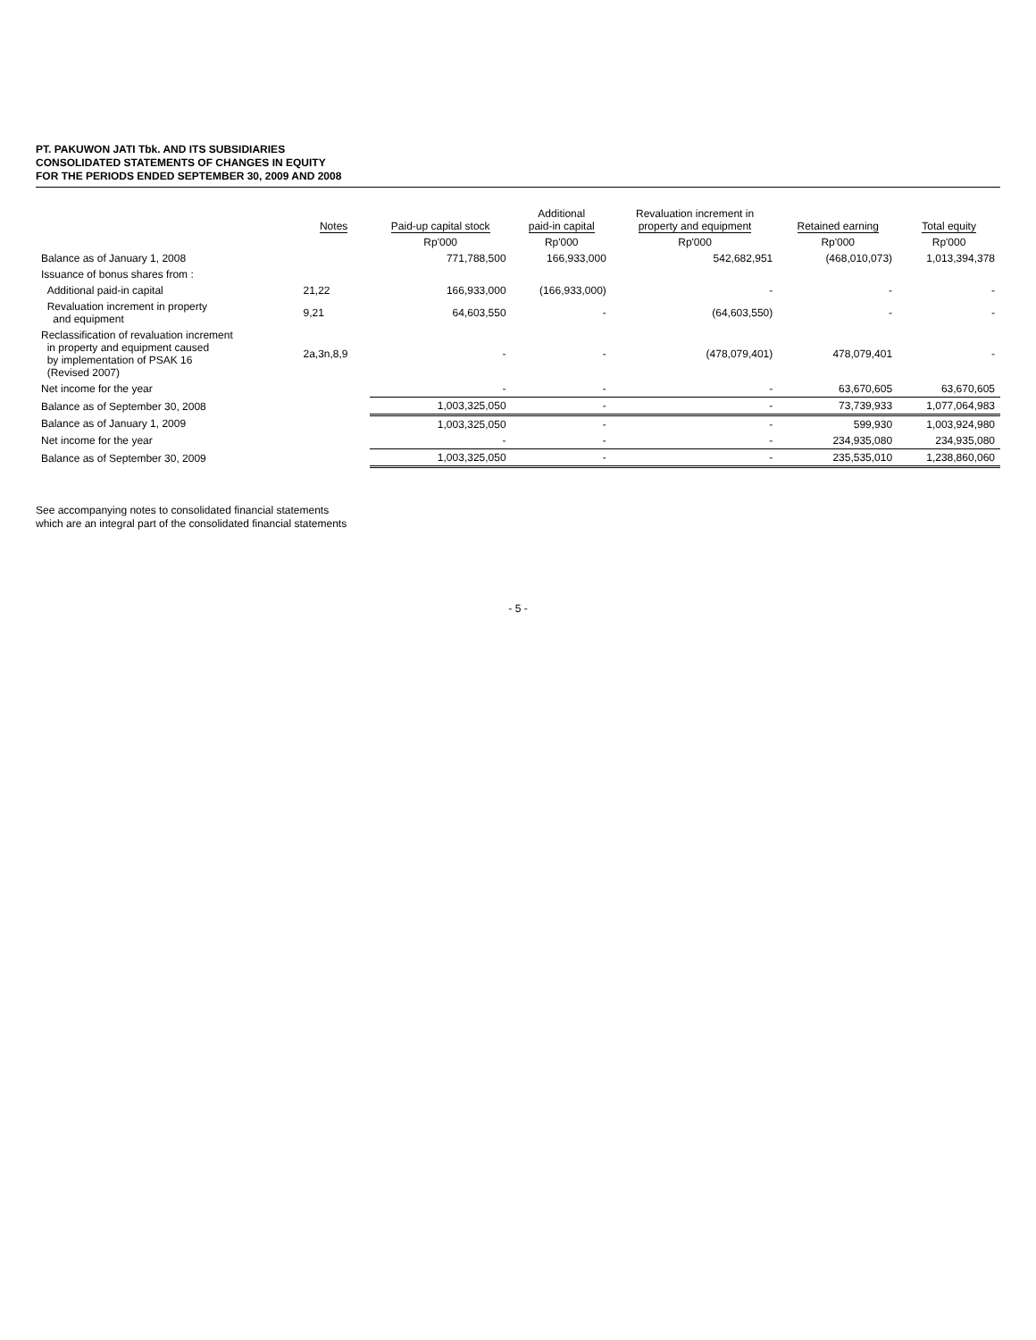PT. PAKUWON JATI Tbk. AND ITS SUBSIDIARIES
CONSOLIDATED STATEMENTS OF CHANGES IN EQUITY
FOR THE PERIODS ENDED SEPTEMBER 30, 2009 AND 2008
| | Notes | Paid-up capital stock | Additional paid-in capital | Revaluation increment in property and equipment | Retained earning | Total equity |
| --- | --- | --- | --- | --- | --- | --- |
| | | Rp'000 | Rp'000 | Rp'000 | Rp'000 | Rp'000 |
| Balance as of January 1, 2008 | | 771,788,500 | 166,933,000 | 542,682,951 | (468,010,073) | 1,013,394,378 |
| Issuance of bonus shares from : | | | | | | |
| Additional paid-in capital | 21,22 | 166,933,000 | (166,933,000) | - | - | - |
| Revaluation increment in property and equipment | 9,21 | 64,603,550 | - | (64,603,550) | - | - |
| Reclassification of revaluation increment in property and equipment caused by implementation of PSAK 16 (Revised 2007) | 2a,3n,8,9 | - | - | (478,079,401) | 478,079,401 | - |
| Net income for the year | | - | - | - | 63,670,605 | 63,670,605 |
| Balance as of September 30, 2008 | | 1,003,325,050 | - | - | 73,739,933 | 1,077,064,983 |
| Balance as of January 1, 2009 | | 1,003,325,050 | - | - | 599,930 | 1,003,924,980 |
| Net income for the year | | - | - | - | 234,935,080 | 234,935,080 |
| Balance as of September 30, 2009 | | 1,003,325,050 | - | - | 235,535,010 | 1,238,860,060 |
See accompanying notes to consolidated financial statements
which are an integral part of the consolidated financial statements
- 5 -